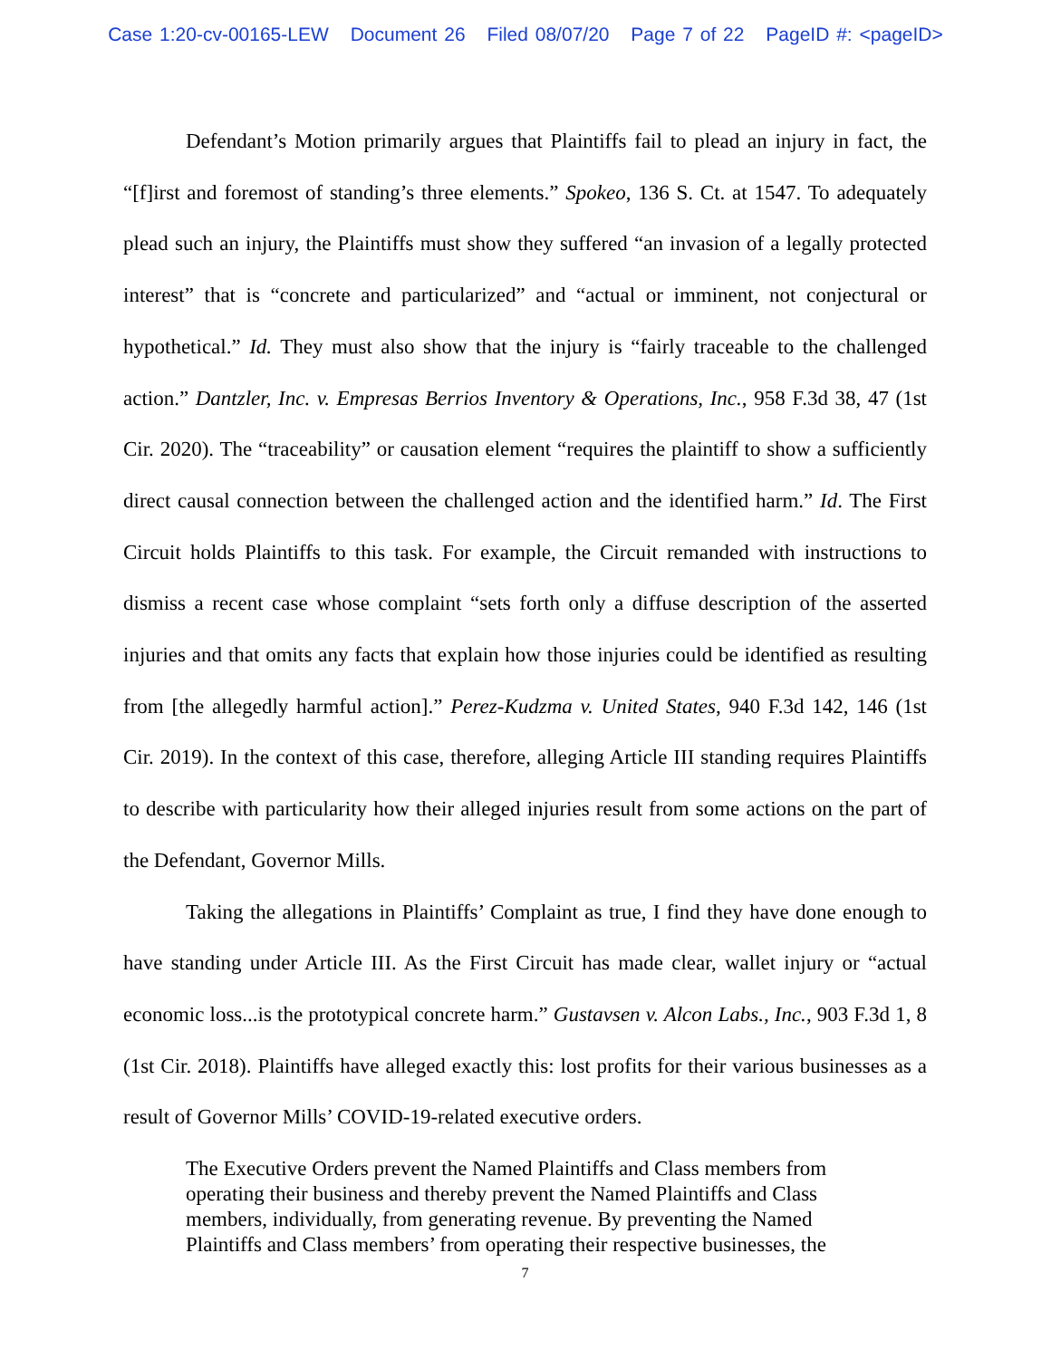Case 1:20-cv-00165-LEW Document 26 Filed 08/07/20 Page 7 of 22 PageID #: <pageID>
Defendant’s Motion primarily argues that Plaintiffs fail to plead an injury in fact, the “[f]irst and foremost of standing’s three elements.” Spokeo, 136 S. Ct. at 1547. To adequately plead such an injury, the Plaintiffs must show they suffered “an invasion of a legally protected interest” that is “concrete and particularized” and “actual or imminent, not conjectural or hypothetical.” Id. They must also show that the injury is “fairly traceable to the challenged action.” Dantzler, Inc. v. Empresas Berrios Inventory & Operations, Inc., 958 F.3d 38, 47 (1st Cir. 2020). The “traceability” or causation element “requires the plaintiff to show a sufficiently direct causal connection between the challenged action and the identified harm.” Id. The First Circuit holds Plaintiffs to this task. For example, the Circuit remanded with instructions to dismiss a recent case whose complaint “sets forth only a diffuse description of the asserted injuries and that omits any facts that explain how those injuries could be identified as resulting from [the allegedly harmful action].” Perez-Kudzma v. United States, 940 F.3d 142, 146 (1st Cir. 2019). In the context of this case, therefore, alleging Article III standing requires Plaintiffs to describe with particularity how their alleged injuries result from some actions on the part of the Defendant, Governor Mills.
Taking the allegations in Plaintiffs’ Complaint as true, I find they have done enough to have standing under Article III. As the First Circuit has made clear, wallet injury or “actual economic loss...is the prototypical concrete harm.” Gustavsen v. Alcon Labs., Inc., 903 F.3d 1, 8 (1st Cir. 2018). Plaintiffs have alleged exactly this: lost profits for their various businesses as a result of Governor Mills’ COVID-19-related executive orders.
The Executive Orders prevent the Named Plaintiffs and Class members from operating their business and thereby prevent the Named Plaintiffs and Class members, individually, from generating revenue. By preventing the Named Plaintiffs and Class members’ from operating their respective businesses, the
7